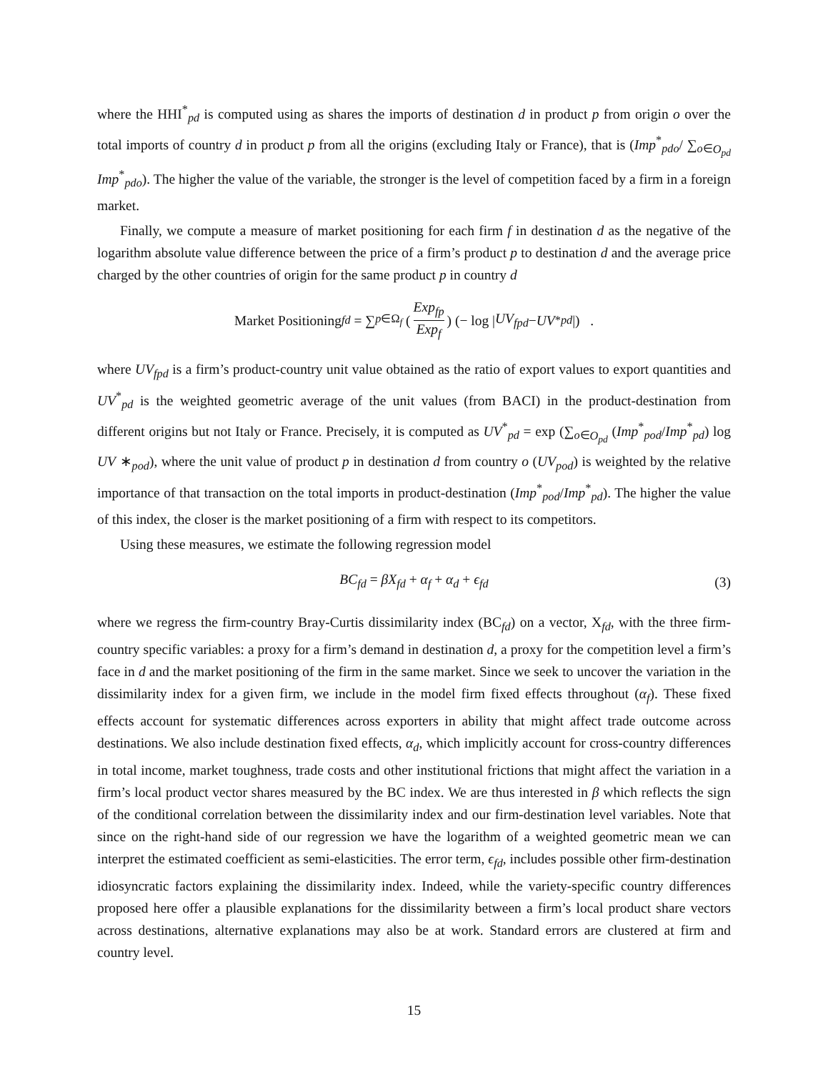where the HHI<sup>*</sup><sub>pd</sub> is computed using as shares the imports of destination d in product p from origin o over the total imports of country d in product p from all the origins (excluding Italy or France), that is (Imp<sup>*</sup><sub>pdo</sub>/ ∑<sub>o∈O<sub>pd</sub></sub> Imp<sup>*</sup><sub>pdo</sub>). The higher the value of the variable, the stronger is the level of competition faced by a firm in a foreign market.
Finally, we compute a measure of market positioning for each firm f in destination d as the negative of the logarithm absolute value difference between the price of a firm’s product p to destination d and the average price charged by the other countries of origin for the same product p in country d
Market Positioning<sub>fd</sub> = ∑<sub>p∈Ω<sub>f</sub></sub> (Exp<sub>fp</sub> Exp<sub>f</sub>) (− log | UV<sub>fpd</sub> − UV<sup>*</sup><sub>pd</sub> |) .
where UV<sub>fpd</sub> is a firm’s product-country unit value obtained as the ratio of export values to export quantities and UV<sup>*</sup><sub>pd</sub> is the weighted geometric average of the unit values (from BACI) in the product-destination from different origins but not Italy or France. Precisely, it is computed as UV<sup>*</sup><sub>pd</sub> = exp (∑<sub>o∈O<sub>pd</sub></sub> (Imp<sup>*</sup><sub>pod</sub>/Imp<sup>*</sup><sub>pd</sub>) log UV ∗<sub>pod</sub>), where the unit value of product p in destination d from country o (UV<sub>pod</sub>) is weighted by the relative importance of that transaction on the total imports in product-destination (Imp<sup>*</sup><sub>pod</sub>/Imp<sup>*</sup><sub>pd</sub>). The higher the value of this index, the closer is the market positioning of a firm with respect to its competitors.
Using these measures, we estimate the following regression model
BC<sub>fd</sub> = βX<sub>fd</sub> + α<sub>f</sub> + α<sub>d</sub> + ϵ<sub>fd</sub> (3)
where we regress the firm-country Bray-Curtis dissimilarity index (BC<sub>fd</sub>) on a vector, X<sub>fd</sub>, with the three firm-country specific variables: a proxy for a firm’s demand in destination d, a proxy for the competition level a firm’s face in d and the market positioning of the firm in the same market. Since we seek to uncover the variation in the dissimilarity index for a given firm, we include in the model firm fixed effects throughout (α<sub>f</sub>). These fixed effects account for systematic differences across exporters in ability that might affect trade outcome across destinations. We also include destination fixed effects, α<sub>d</sub>, which implicitly account for cross-country differences in total income, market toughness, trade costs and other institutional frictions that might affect the variation in a firm’s local product vector shares measured by the BC index. We are thus interested in β which reflects the sign of the conditional correlation between the dissimilarity index and our firm-destination level variables. Note that since on the right-hand side of our regression we have the logarithm of a weighted geometric mean we can interpret the estimated coefficient as semi-elasticities. The error term, ϵ<sub>fd</sub>, includes possible other firm-destination idiosyncratic factors explaining the dissimilarity index. Indeed, while the variety-specific country differences proposed here offer a plausible explanations for the dissimilarity between a firm’s local product share vectors across destinations, alternative explanations may also be at work. Standard errors are clustered at firm and country level.
15